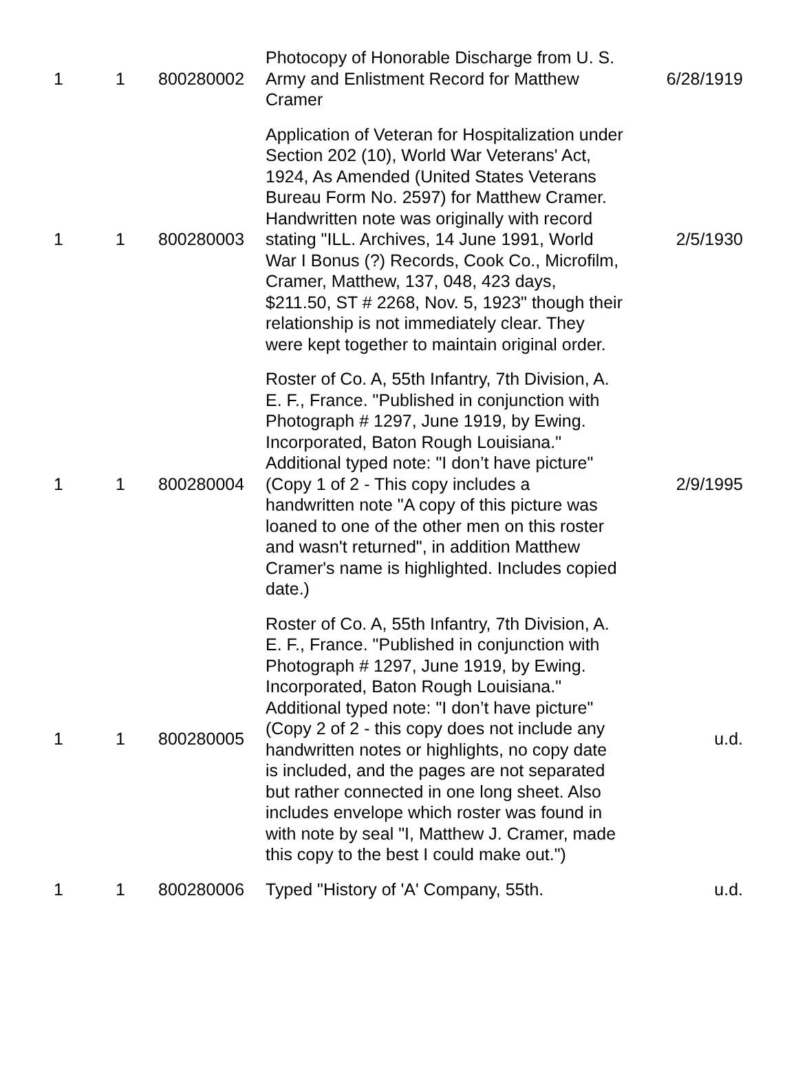| 1 | 1 | 800280002 | Photocopy of Honorable Discharge from U. S. Army and Enlistment Record for Matthew Cramer | 6/28/1919 |
| 1 | 1 | 800280003 | Application of Veteran for Hospitalization under Section 202 (10), World War Veterans' Act, 1924, As Amended (United States Veterans Bureau Form No. 2597) for Matthew Cramer. Handwritten note was originally with record stating "ILL. Archives, 14 June 1991, World War I Bonus (?) Records, Cook Co., Microfilm, Cramer, Matthew, 137, 048, 423 days, $211.50, ST # 2268, Nov. 5, 1923" though their relationship is not immediately clear. They were kept together to maintain original order. | 2/5/1930 |
| 1 | 1 | 800280004 | Roster of Co. A, 55th Infantry, 7th Division, A. E. F., France. "Published in conjunction with Photograph # 1297, June 1919, by Ewing. Incorporated, Baton Rough Louisiana." Additional typed note: "I don’t have picture" (Copy 1 of 2 - This copy includes a handwritten note "A copy of this picture was loaned to one of the other men on this roster and wasn't returned", in addition Matthew Cramer's name is highlighted. Includes copied date.) | 2/9/1995 |
| 1 | 1 | 800280005 | Roster of Co. A, 55th Infantry, 7th Division, A. E. F., France. "Published in conjunction with Photograph # 1297, June 1919, by Ewing. Incorporated, Baton Rough Louisiana." Additional typed note: "I don’t have picture" (Copy 2 of 2 - this copy does not include any handwritten notes or highlights, no copy date is included, and the pages are not separated but rather connected in one long sheet. Also includes envelope which roster was found in with note by seal "I, Matthew J. Cramer, made this copy to the best I could make out.") | u.d. |
| 1 | 1 | 800280006 | Typed "History of 'A' Company, 55th. | u.d. |